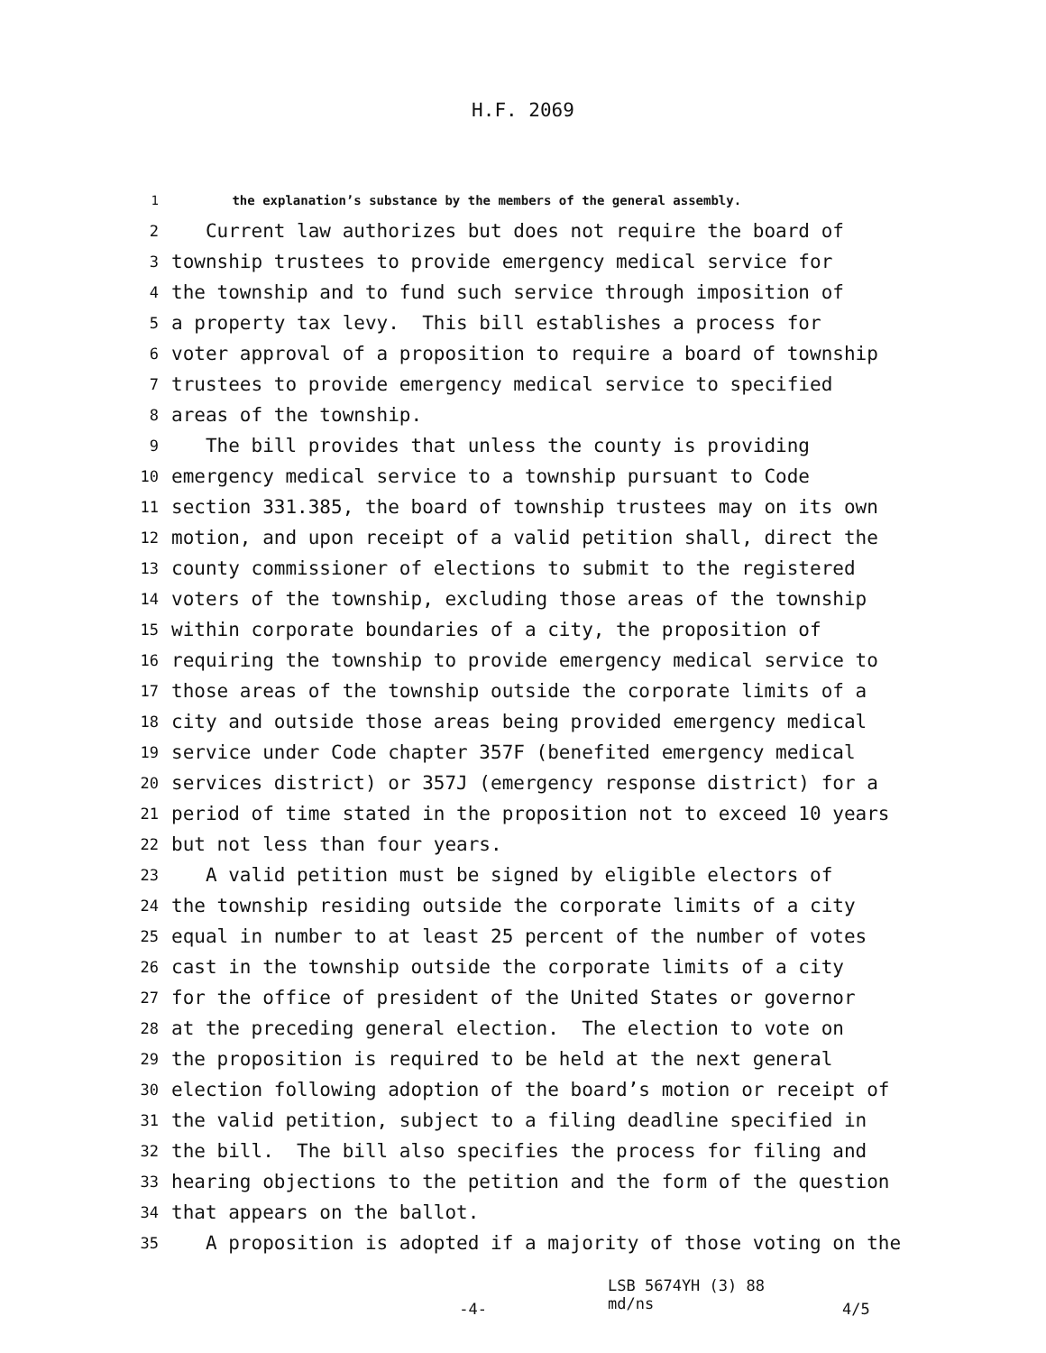H.F. 2069
1 the explanation’s substance by the members of the general assembly.
2 Current law authorizes but does not require the board of
3 township trustees to provide emergency medical service for
4 the township and to fund such service through imposition of
5 a property tax levy. This bill establishes a process for
6 voter approval of a proposition to require a board of township
7 trustees to provide emergency medical service to specified
8 areas of the township.
9 The bill provides that unless the county is providing
10 emergency medical service to a township pursuant to Code
11 section 331.385, the board of township trustees may on its own
12 motion, and upon receipt of a valid petition shall, direct the
13 county commissioner of elections to submit to the registered
14 voters of the township, excluding those areas of the township
15 within corporate boundaries of a city, the proposition of
16 requiring the township to provide emergency medical service to
17 those areas of the township outside the corporate limits of a
18 city and outside those areas being provided emergency medical
19 service under Code chapter 357F (benefited emergency medical
20 services district) or 357J (emergency response district) for a
21 period of time stated in the proposition not to exceed 10 years
22 but not less than four years.
23 A valid petition must be signed by eligible electors of
24 the township residing outside the corporate limits of a city
25 equal in number to at least 25 percent of the number of votes
26 cast in the township outside the corporate limits of a city
27 for the office of president of the United States or governor
28 at the preceding general election. The election to vote on
29 the proposition is required to be held at the next general
30 election following adoption of the board’s motion or receipt of
31 the valid petition, subject to a filing deadline specified in
32 the bill. The bill also specifies the process for filing and
33 hearing objections to the petition and the form of the question
34 that appears on the ballot.
35 A proposition is adopted if a majority of those voting on the
-4- LSB 5674YH (3) 88
md/ns 4/5